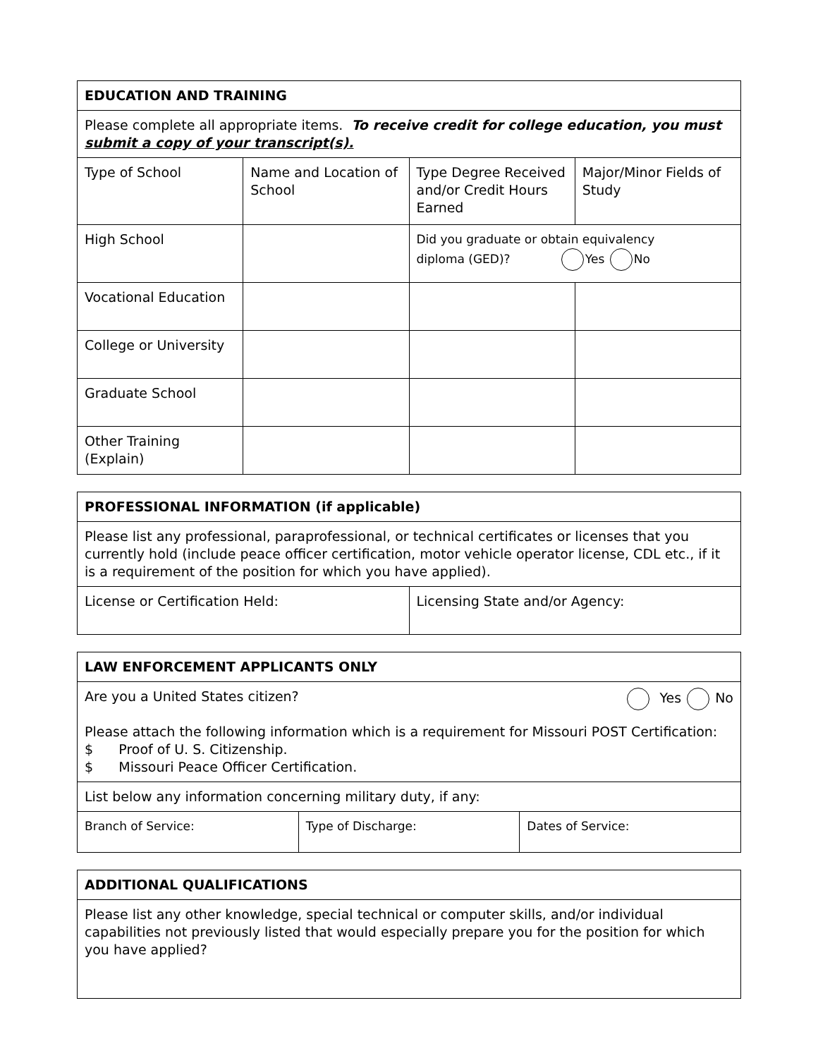| EDUCATION AND TRAINING | | | |
| Please complete all appropriate items. To receive credit for college education, you must submit a copy of your transcript(s). | | | |
| Type of School | Name and Location of School | Type Degree Received and/or Credit Hours Earned | Major/Minor Fields of Study |
| High School | | Did you graduate or obtain equivalency diploma (GED)? Yes No | |
| Vocational Education | | | |
| College or University | | | |
| Graduate School | | | |
| Other Training (Explain) | | | |
| PROFESSIONAL INFORMATION (if applicable) | |
| Please list any professional, paraprofessional, or technical certificates or licenses that you currently hold (include peace officer certification, motor vehicle operator license, CDL etc., if it is a requirement of the position for which you have applied). | |
| License or Certification Held: | Licensing State and/or Agency: |
| LAW ENFORCEMENT APPLICANTS ONLY | | |
| Are you a United States citizen? Yes No Please attach the following information which is a requirement for Missouri POST Certification: $ Proof of U. S. Citizenship. $ Missouri Peace Officer Certification. | | |
| List below any information concerning military duty, if any: | | |
| Branch of Service: | Type of Discharge: | Dates of Service: |
| ADDITIONAL QUALIFICATIONS |
| Please list any other knowledge, special technical or computer skills, and/or individual capabilities not previously listed that would especially prepare you for the position for which you have applied? |